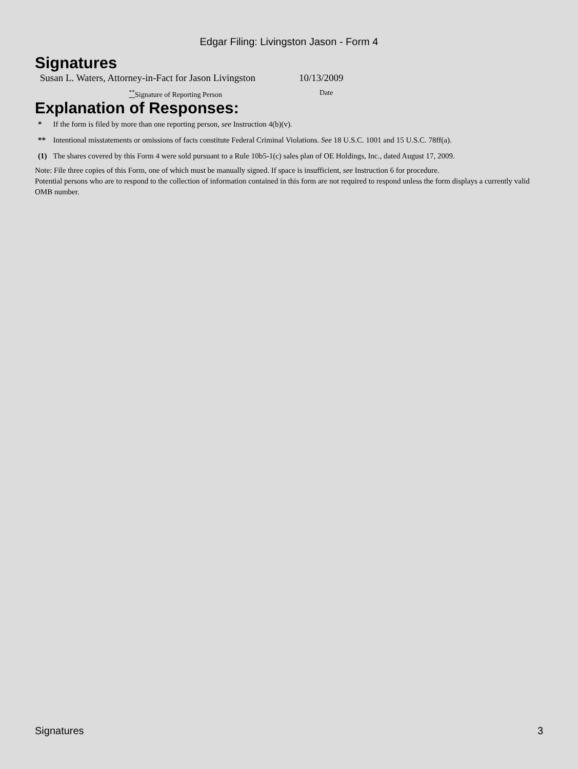Edgar Filing: Livingston Jason - Form 4
Signatures
Susan L. Waters, Attorney-in-Fact for Jason Livingston
10/13/2009
<sup>**</sup> Signature of Reporting Person Date
Explanation of Responses:
| * | If the form is filed by more than one reporting person, see Instruction 4(b)(v). |
| ** | Intentional misstatements or omissions of facts constitute Federal Criminal Violations. See 18 U.S.C. 1001 and 15 U.S.C. 78ff(a). |
| (1) | The shares covered by this Form 4 were sold pursuant to a Rule 10b5-1(c) sales plan of OE Holdings, Inc., dated August 17, 2009. |
Note: File three copies of this Form, one of which must be manually signed. If space is insufficient, see Instruction 6 for procedure.
Potential persons who are to respond to the collection of information contained in this form are not required to respond unless the form displays a currently valid OMB number.
Signatures 3